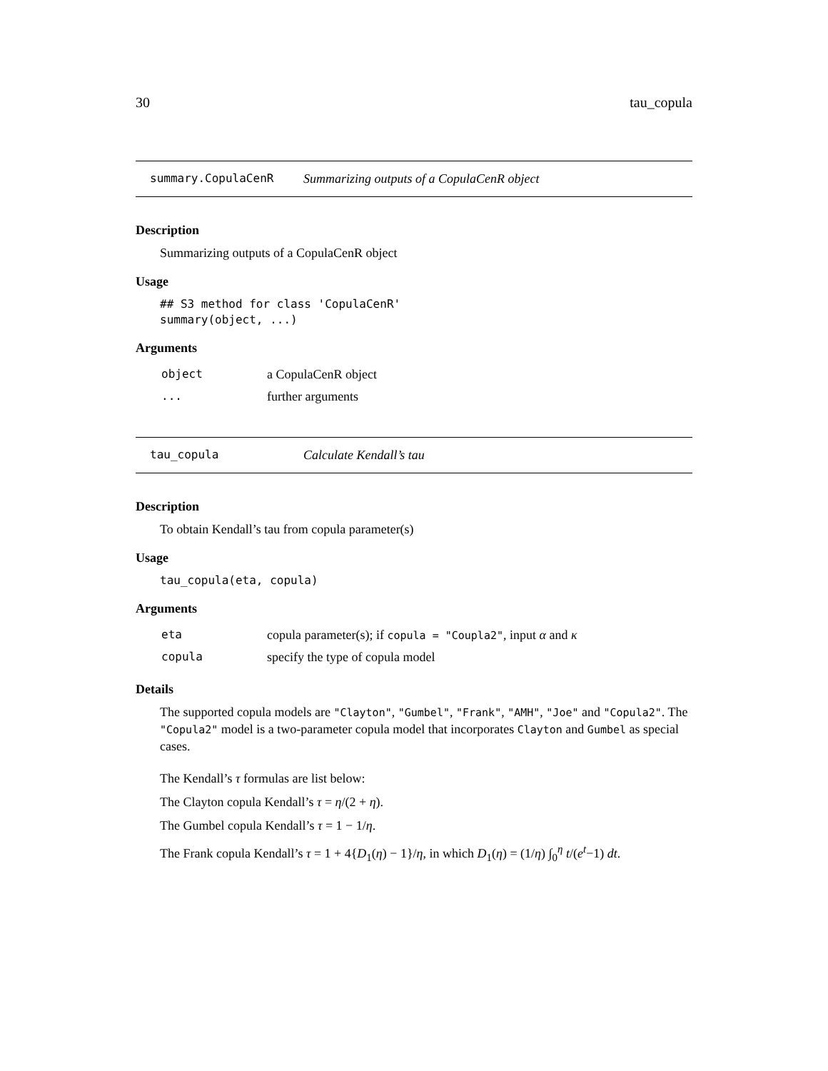30 tau_copula
summary.CopulaCenR Summarizing outputs of a CopulaCenR object
Description
Summarizing outputs of a CopulaCenR object
Usage
## S3 method for class 'CopulaCenR'
summary(object, ...)
Arguments
| object | a CopulaCenR object |
| ... | further arguments |
tau_copula Calculate Kendall’s tau
Description
To obtain Kendall’s tau from copula parameter(s)
Usage
tau_copula(eta, copula)
Arguments
| eta | copula parameter(s); if copula = "Coupla2" , input α and κ |
| copula | specify the type of copula model |
Details
The supported copula models are "Clayton", "Gumbel", "Frank", "AMH", "Joe" and "Copula2". The "Copula2" model is a two-parameter copula model that incorporates Clayton and Gumbel as special cases.
The Kendall’s τ formulas are list below:
The Clayton copula Kendall’s τ = η/(2 + η).
The Gumbel copula Kendall’s τ = 1 − 1/η.
The Frank copula Kendall’s τ = 1 + 4{D<sub>1</sub>(η) − 1}/η, in which D<sub>1</sub>(η) = (1/η) ∫<sub>0</sub><sup>η</sup> t/(e<sup>t</sup>−1) dt.